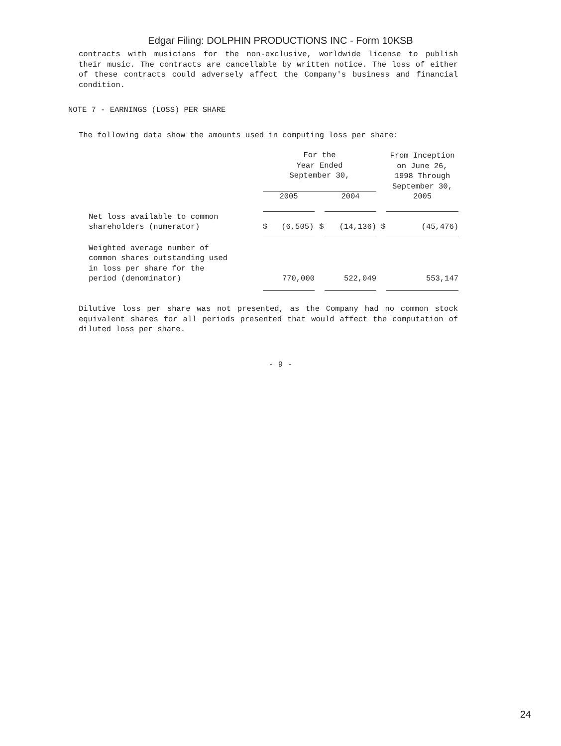Edgar Filing: DOLPHIN PRODUCTIONS INC - Form 10KSB
contracts with musicians for the non-exclusive, worldwide license to publish their music. The contracts are cancellable by written notice. The loss of either of these contracts could adversely affect the Company's business and financial condition.
NOTE 7 - EARNINGS (LOSS) PER SHARE
The following data show the amounts used in computing loss per share:
| | For the Year Ended September 30, | | | | From Inception on June 26, 1998 Through September 30, 2005 |
| | 2005 | | 2004 | | |
| Net loss available to common shareholders (numerator) | $ (6,505) | $ | (14,136) | $ | (45,476) |
| Weighted average number of common shares outstanding used in loss per share for the period (denominator) | 770,000 | | 522,049 | | 553,147 |
Dilutive loss per share was not presented, as the Company had no common stock equivalent shares for all periods presented that would affect the computation of diluted loss per share.
- 9 -
24